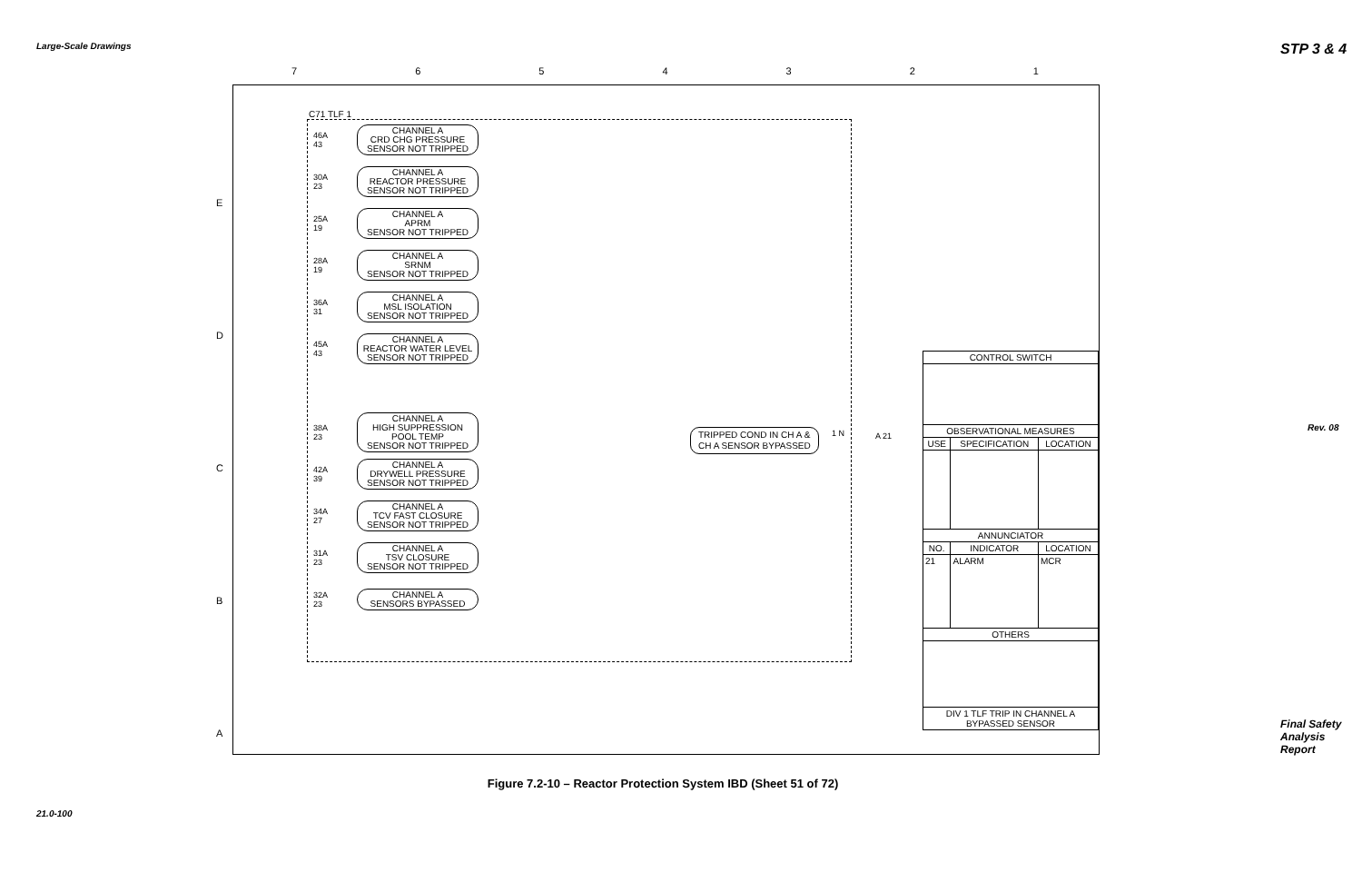Large-Scale Drawings STP 3 & 4
Rev. 08
Final Safety Analysis Report
21.0-100
7 6 5 4 3 2 1
E
D
C
B
A
C71 TLF 1
46A 43
CHANNEL A
CRD CHG PRESSURE
SENSOR NOT TRIPPED
30A 23
CHANNEL A
REACTOR PRESSURE
SENSOR NOT TRIPPED
25A 19
CHANNEL A
APRM
SENSOR NOT TRIPPED
28A 19
CHANNEL A
SRNM
SENSOR NOT TRIPPED
36A 31
CHANNEL A
MSL ISOLATION
SENSOR NOT TRIPPED
45A 43
CHANNEL A
REACTOR WATER LEVEL
SENSOR NOT TRIPPED
38A 23
CHANNEL A
HIGH SUPPRESSION POOL TEMP
SENSOR NOT TRIPPED
42A 39
CHANNEL A
DRYWELL PRESSURE
SENSOR NOT TRIPPED
34A 27
CHANNEL A
TCV FAST CLOSURE
SENSOR NOT TRIPPED
31A 23
CHANNEL A
TSV CLOSURE
SENSOR NOT TRIPPED
32A 23
CHANNEL A
SENSORS BYPASSED
TRIPPED COND IN CH A &
CH A SENSOR BYPASSED
1 N A 21
| CONTROL SWITCH | | |
| --- | --- | --- |
| OBSERVATIONAL MEASURES | | |
| USE | SPECIFICATION | LOCATION |
| ANNUNCIATOR | | |
| NO. | INDICATOR | LOCATION |
| 21 | ALARM | MCR |
| OTHERS | | |
| DIV 1 TLF TRIP IN CHANNEL A BYPASSED SENSOR | | |
Figure 7.2-10 – Reactor Protection System IBD (Sheet 51 of 72)